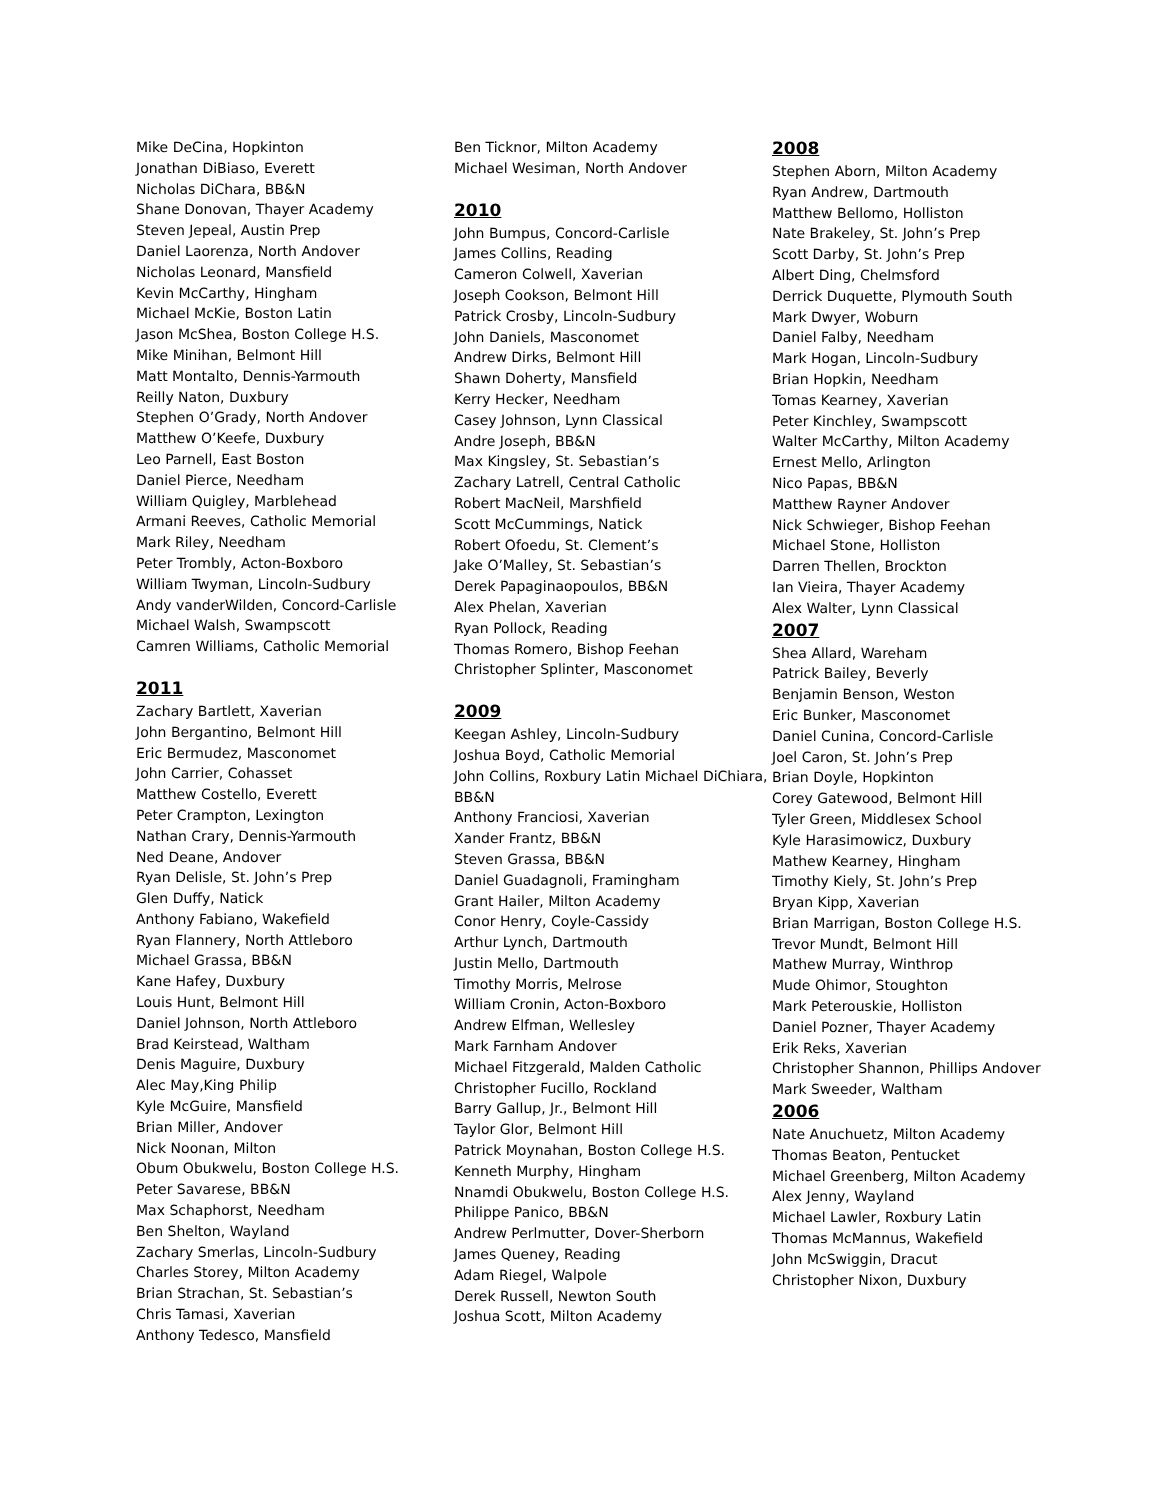Mike DeCina, Hopkinton
Jonathan DiBiaso, Everett
Nicholas DiChara, BB&N
Shane Donovan, Thayer Academy
Steven Jepeal, Austin Prep
Daniel Laorenza, North Andover
Nicholas Leonard, Mansfield
Kevin McCarthy, Hingham
Michael McKie, Boston Latin
Jason McShea, Boston College H.S.
Mike Minihan, Belmont Hill
Matt Montalto, Dennis-Yarmouth
Reilly Naton, Duxbury
Stephen O’Grady, North Andover
Matthew O’Keefe, Duxbury
Leo Parnell, East Boston
Daniel Pierce, Needham
William Quigley, Marblehead
Armani Reeves, Catholic Memorial
Mark Riley, Needham
Peter Trombly, Acton-Boxboro
William Twyman, Lincoln-Sudbury
Andy vanderWilden, Concord-Carlisle
Michael Walsh, Swampscott
Camren Williams, Catholic Memorial
2011
Zachary Bartlett, Xaverian
John Bergantino, Belmont Hill
Eric Bermudez, Masconomet
John Carrier, Cohasset
Matthew Costello, Everett
Peter Crampton, Lexington
Nathan Crary, Dennis-Yarmouth
Ned Deane, Andover
Ryan Delisle, St. John’s Prep
Glen Duffy, Natick
Anthony Fabiano, Wakefield
Ryan Flannery, North Attleboro
Michael Grassa, BB&N
Kane Hafey, Duxbury
Louis Hunt, Belmont Hill
Daniel Johnson, North Attleboro
Brad Keirstead, Waltham
Denis Maguire, Duxbury
Alec May,King Philip
Kyle McGuire, Mansfield
Brian Miller, Andover
Nick Noonan, Milton
Obum Obukwelu, Boston College H.S.
Peter Savarese, BB&N
Max Schaphorst, Needham
Ben Shelton, Wayland
Zachary Smerlas, Lincoln-Sudbury
Charles Storey, Milton Academy
Brian Strachan, St. Sebastian’s
Chris Tamasi, Xaverian
Anthony Tedesco, Mansfield
Ben Ticknor, Milton Academy
Michael Wesiman, North Andover
2010
John Bumpus, Concord-Carlisle
James Collins, Reading
Cameron Colwell, Xaverian
Joseph Cookson, Belmont Hill
Patrick Crosby, Lincoln-Sudbury
John Daniels, Masconomet
Andrew Dirks, Belmont Hill
Shawn Doherty, Mansfield
Kerry Hecker, Needham
Casey Johnson, Lynn Classical
Andre Joseph, BB&N
Max Kingsley, St. Sebastian’s
Zachary Latrell, Central Catholic
Robert MacNeil, Marshfield
Scott McCummings, Natick
Robert Ofoedu, St. Clement’s
Jake O’Malley, St. Sebastian’s
Derek Papaginaopoulos, BB&N
Alex Phelan, Xaverian
Ryan Pollock, Reading
Thomas Romero, Bishop Feehan
Christopher Splinter, Masconomet
2009
Keegan Ashley, Lincoln-Sudbury
Joshua Boyd, Catholic Memorial
John Collins, Roxbury Latin Michael DiChiara, BB&N
Anthony Franciosi, Xaverian
Xander Frantz, BB&N
Steven Grassa, BB&N
Daniel Guadagnoli, Framingham
Grant Hailer, Milton Academy
Conor Henry, Coyle-Cassidy
Arthur Lynch, Dartmouth
Justin Mello, Dartmouth
Timothy Morris, Melrose
William Cronin, Acton-Boxboro
Andrew Elfman, Wellesley
Mark Farnham Andover
Michael Fitzgerald, Malden Catholic
Christopher Fucillo, Rockland
Barry Gallup, Jr., Belmont Hill
Taylor Glor, Belmont Hill
Patrick Moynahan, Boston College H.S.
Kenneth Murphy, Hingham
Nnamdi Obukwelu, Boston College H.S.
Philippe Panico, BB&N
Andrew Perlmutter, Dover-Sherborn
James Queney, Reading
Adam Riegel, Walpole
Derek Russell, Newton South
Joshua Scott, Milton Academy
2008
Stephen Aborn, Milton Academy
Ryan Andrew, Dartmouth
Matthew Bellomo, Holliston
Nate Brakeley, St. John’s Prep
Scott Darby, St. John’s Prep
Albert Ding, Chelmsford
Derrick Duquette, Plymouth South
Mark Dwyer, Woburn
Daniel Falby, Needham
Mark Hogan, Lincoln-Sudbury
Brian Hopkin, Needham
Tomas Kearney, Xaverian
Peter Kinchley, Swampscott
Walter McCarthy, Milton Academy
Ernest Mello, Arlington
Nico Papas, BB&N
Matthew Rayner Andover
Nick Schwieger, Bishop Feehan
Michael Stone, Holliston
Darren Thellen, Brockton
Ian Vieira, Thayer Academy
Alex Walter, Lynn Classical
2007
Shea Allard, Wareham
Patrick Bailey, Beverly
Benjamin Benson, Weston
Eric Bunker, Masconomet
Daniel Cunina, Concord-Carlisle
Joel Caron, St. John’s Prep
Brian Doyle, Hopkinton
Corey Gatewood, Belmont Hill
Tyler Green, Middlesex School
Kyle Harasimowicz, Duxbury
Mathew Kearney, Hingham
Timothy Kiely, St. John’s Prep
Bryan Kipp, Xaverian
Brian Marrigan, Boston College H.S.
Trevor Mundt, Belmont Hill
Mathew Murray, Winthrop
Mude Ohimor, Stoughton
Mark Peterouskie, Holliston
Daniel Pozner, Thayer Academy
Erik Reks, Xaverian
Christopher Shannon, Phillips Andover
Mark Sweeder, Waltham
2006
Nate Anuchuetz, Milton Academy
Thomas Beaton, Pentucket
Michael Greenberg, Milton Academy
Alex Jenny, Wayland
Michael Lawler, Roxbury Latin
Thomas McMannus, Wakefield
John McSwiggin, Dracut
Christopher Nixon, Duxbury